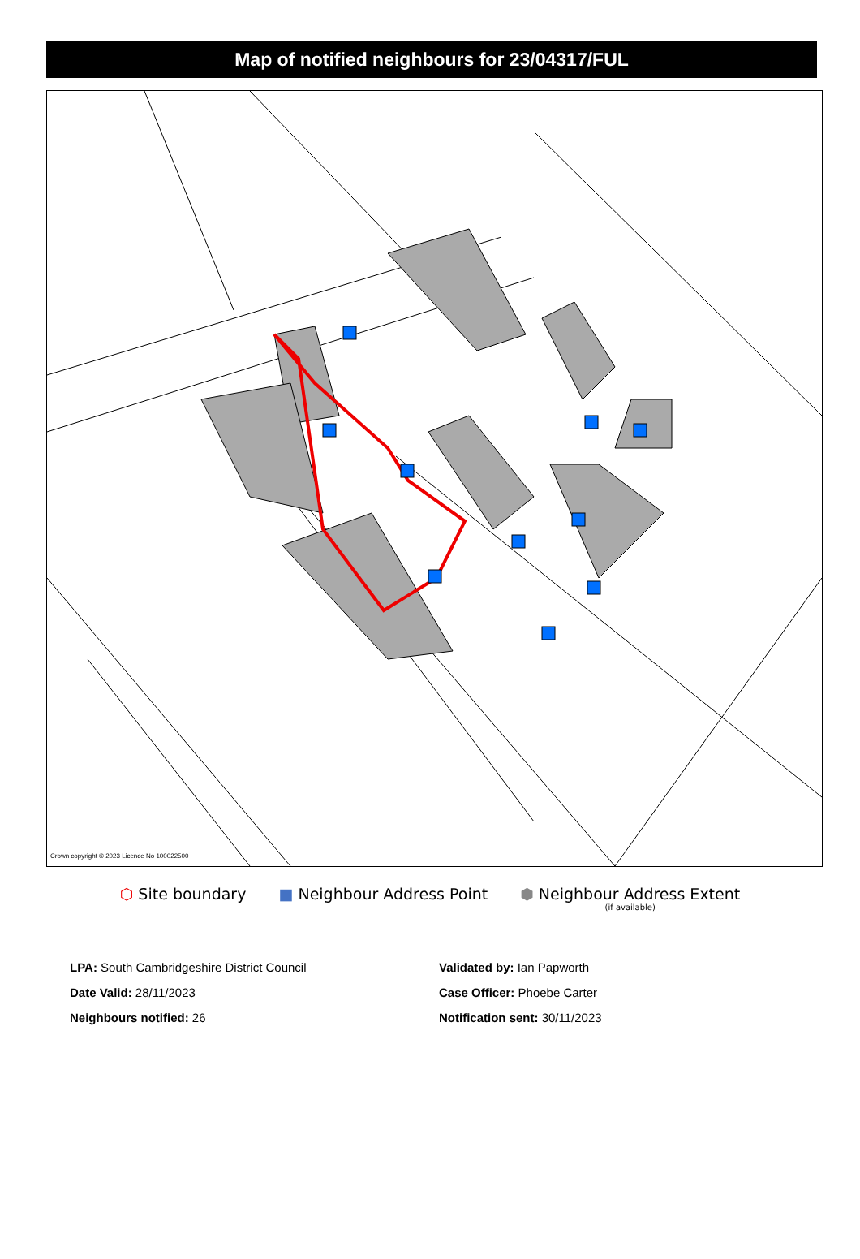Map of notified neighbours for 23/04317/FUL
Crown copyright © 2023 Licence No 100022500
⬡ Site boundary ■ Neighbour Address Point ⬢ Neighbour Address Extent
(if available)
LPA: South Cambridgeshire District Council
Date Valid: 28/11/2023
Neighbours notified: 26
Validated by: Ian Papworth
Case Officer: Phoebe Carter
Notification sent: 30/11/2023